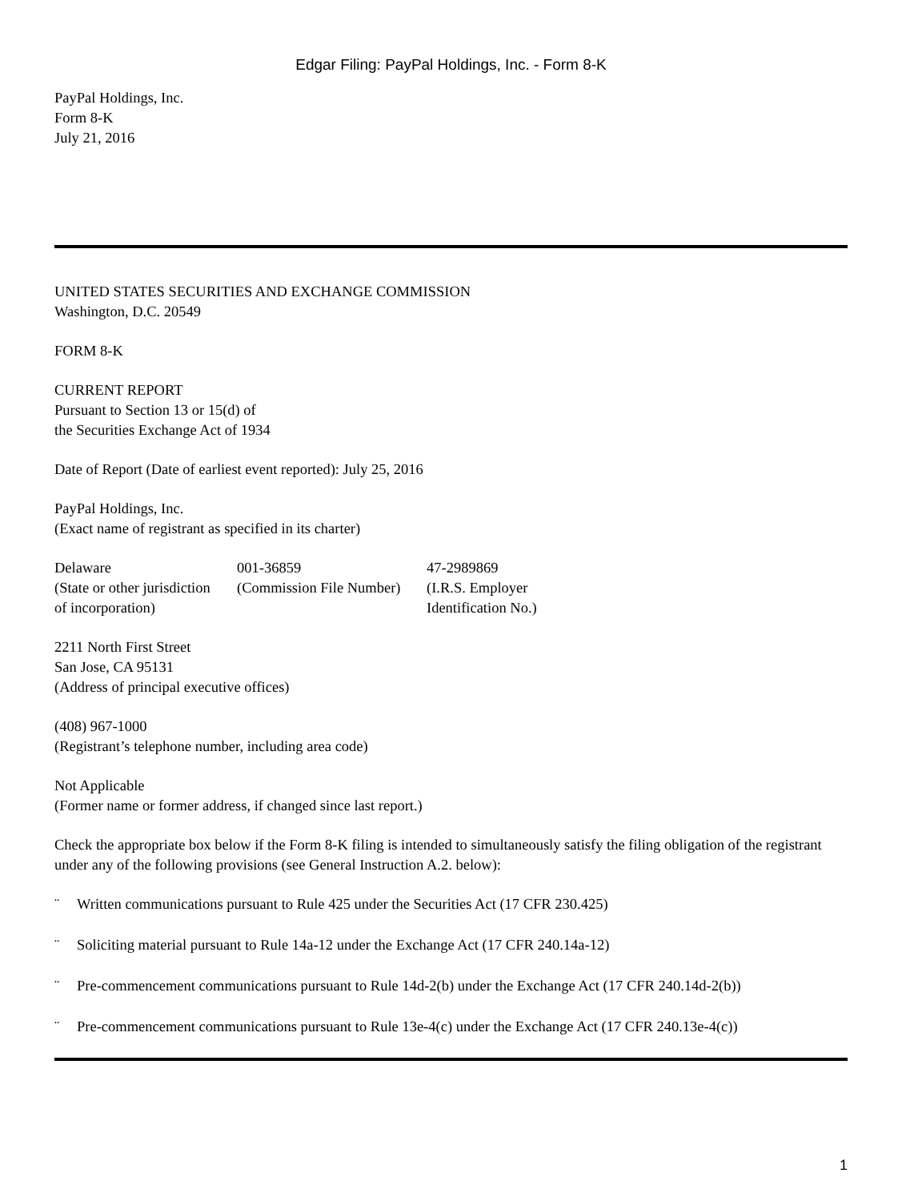Edgar Filing: PayPal Holdings, Inc. - Form 8-K
PayPal Holdings, Inc.
Form 8-K
July 21, 2016
UNITED STATES SECURITIES AND EXCHANGE COMMISSION
Washington, D.C. 20549
FORM 8-K
CURRENT REPORT
Pursuant to Section 13 or 15(d) of
the Securities Exchange Act of 1934
Date of Report (Date of earliest event reported): July 25, 2016
PayPal Holdings, Inc.
(Exact name of registrant as specified in its charter)
| Delaware | 001-36859 | 47-2989869 |
| (State or other jurisdiction | (Commission File Number) | (I.R.S. Employer |
| of incorporation) | | Identification No.) |
2211 North First Street
San Jose, CA 95131
(Address of principal executive offices)
(408) 967-1000
(Registrant’s telephone number, including area code)
Not Applicable
(Former name or former address, if changed since last report.)
Check the appropriate box below if the Form 8-K filing is intended to simultaneously satisfy the filing obligation of the registrant under any of the following provisions (see General Instruction A.2. below):
¨ Written communications pursuant to Rule 425 under the Securities Act (17 CFR 230.425)
¨ Soliciting material pursuant to Rule 14a-12 under the Exchange Act (17 CFR 240.14a-12)
¨ Pre-commencement communications pursuant to Rule 14d-2(b) under the Exchange Act (17 CFR 240.14d-2(b))
¨ Pre-commencement communications pursuant to Rule 13e-4(c) under the Exchange Act (17 CFR 240.13e-4(c))
1